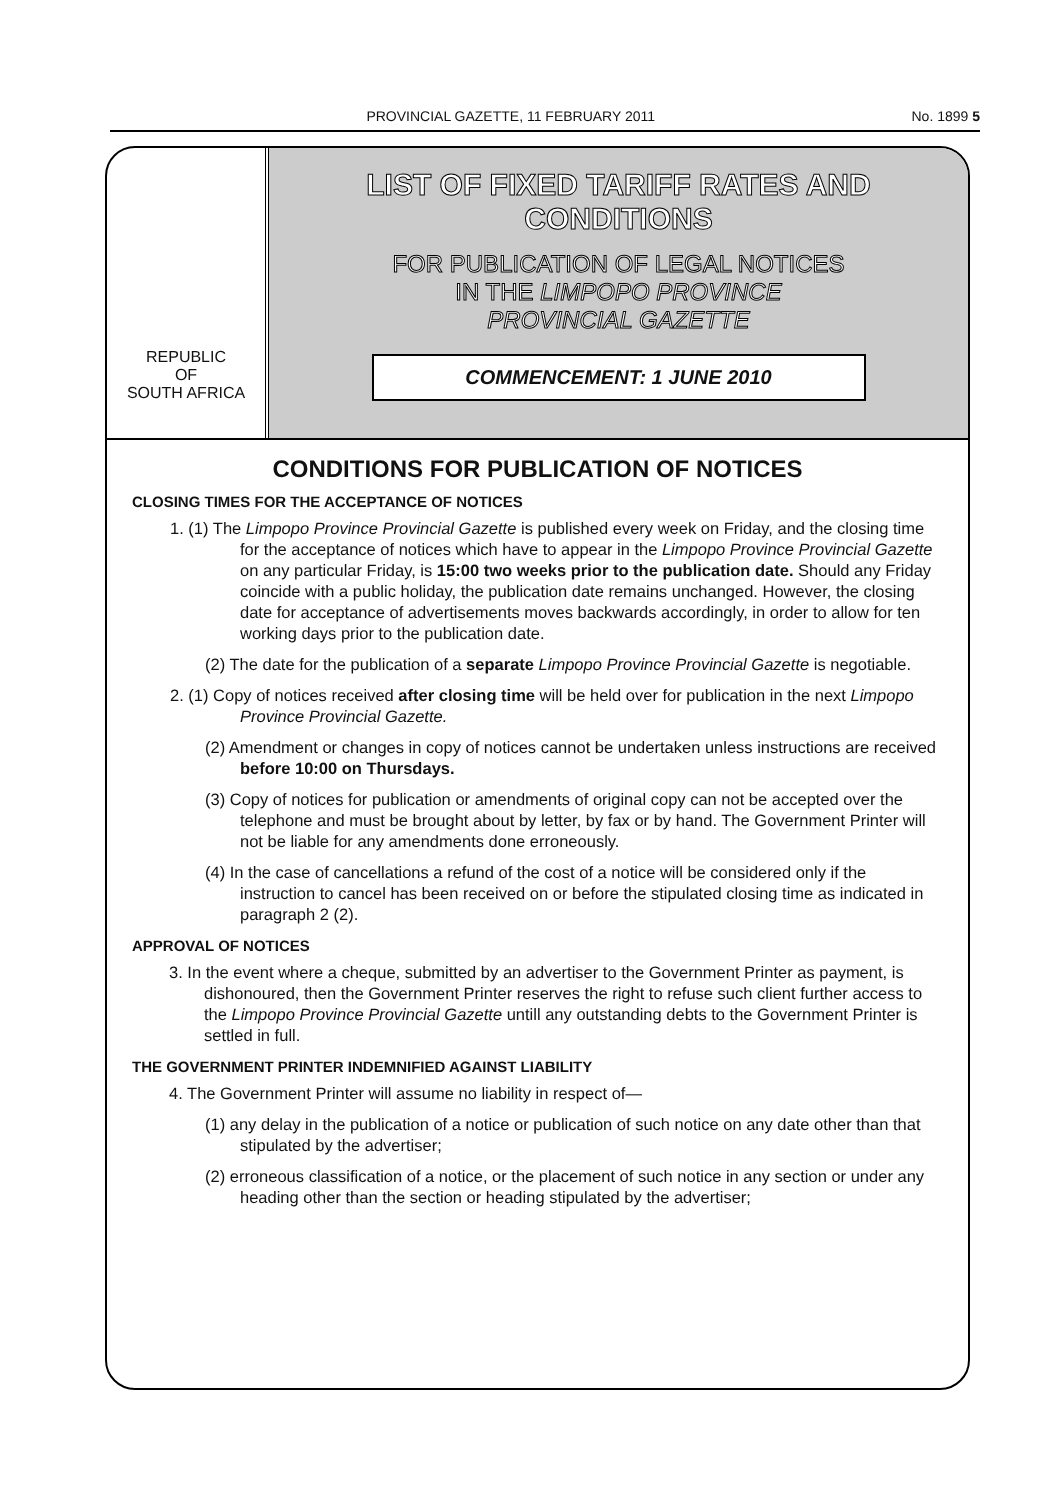PROVINCIAL GAZETTE, 11 FEBRUARY 2011 No. 1899 5
REPUBLIC
OF
SOUTH AFRICA
LIST OF FIXED TARIFF RATES AND
CONDITIONS
FOR PUBLICATION OF LEGAL NOTICES
IN THE LIMPOPO PROVINCE
PROVINCIAL GAZETTE
COMMENCEMENT: 1 JUNE 2010
CONDITIONS FOR PUBLICATION OF NOTICES
CLOSING TIMES FOR THE ACCEPTANCE OF NOTICES
1. (1) The Limpopo Province Provincial Gazette is published every week on Friday, and the closing time for the acceptance of notices which have to appear in the Limpopo Province Provincial Gazette on any particular Friday, is 15:00 two weeks prior to the publication date. Should any Friday coincide with a public holiday, the publication date remains unchanged. However, the closing date for acceptance of advertisements moves backwards accordingly, in order to allow for ten working days prior to the publication date.
(2) The date for the publication of a separate Limpopo Province Provincial Gazette is negotiable.
2. (1) Copy of notices received after closing time will be held over for publication in the next Limpopo Province Provincial Gazette.
(2) Amendment or changes in copy of notices cannot be undertaken unless instructions are received before 10:00 on Thursdays.
(3) Copy of notices for publication or amendments of original copy can not be accepted over the telephone and must be brought about by letter, by fax or by hand. The Government Printer will not be liable for any amendments done erroneously.
(4) In the case of cancellations a refund of the cost of a notice will be considered only if the instruction to cancel has been received on or before the stipulated closing time as indicated in paragraph 2 (2).
APPROVAL OF NOTICES
3. In the event where a cheque, submitted by an advertiser to the Government Printer as payment, is dishonoured, then the Government Printer reserves the right to refuse such client further access to the Limpopo Province Provincial Gazette untill any outstanding debts to the Government Printer is settled in full.
THE GOVERNMENT PRINTER INDEMNIFIED AGAINST LIABILITY
4. The Government Printer will assume no liability in respect of—
(1) any delay in the publication of a notice or publication of such notice on any date other than that stipulated by the advertiser;
(2) erroneous classification of a notice, or the placement of such notice in any section or under any heading other than the section or heading stipulated by the advertiser;